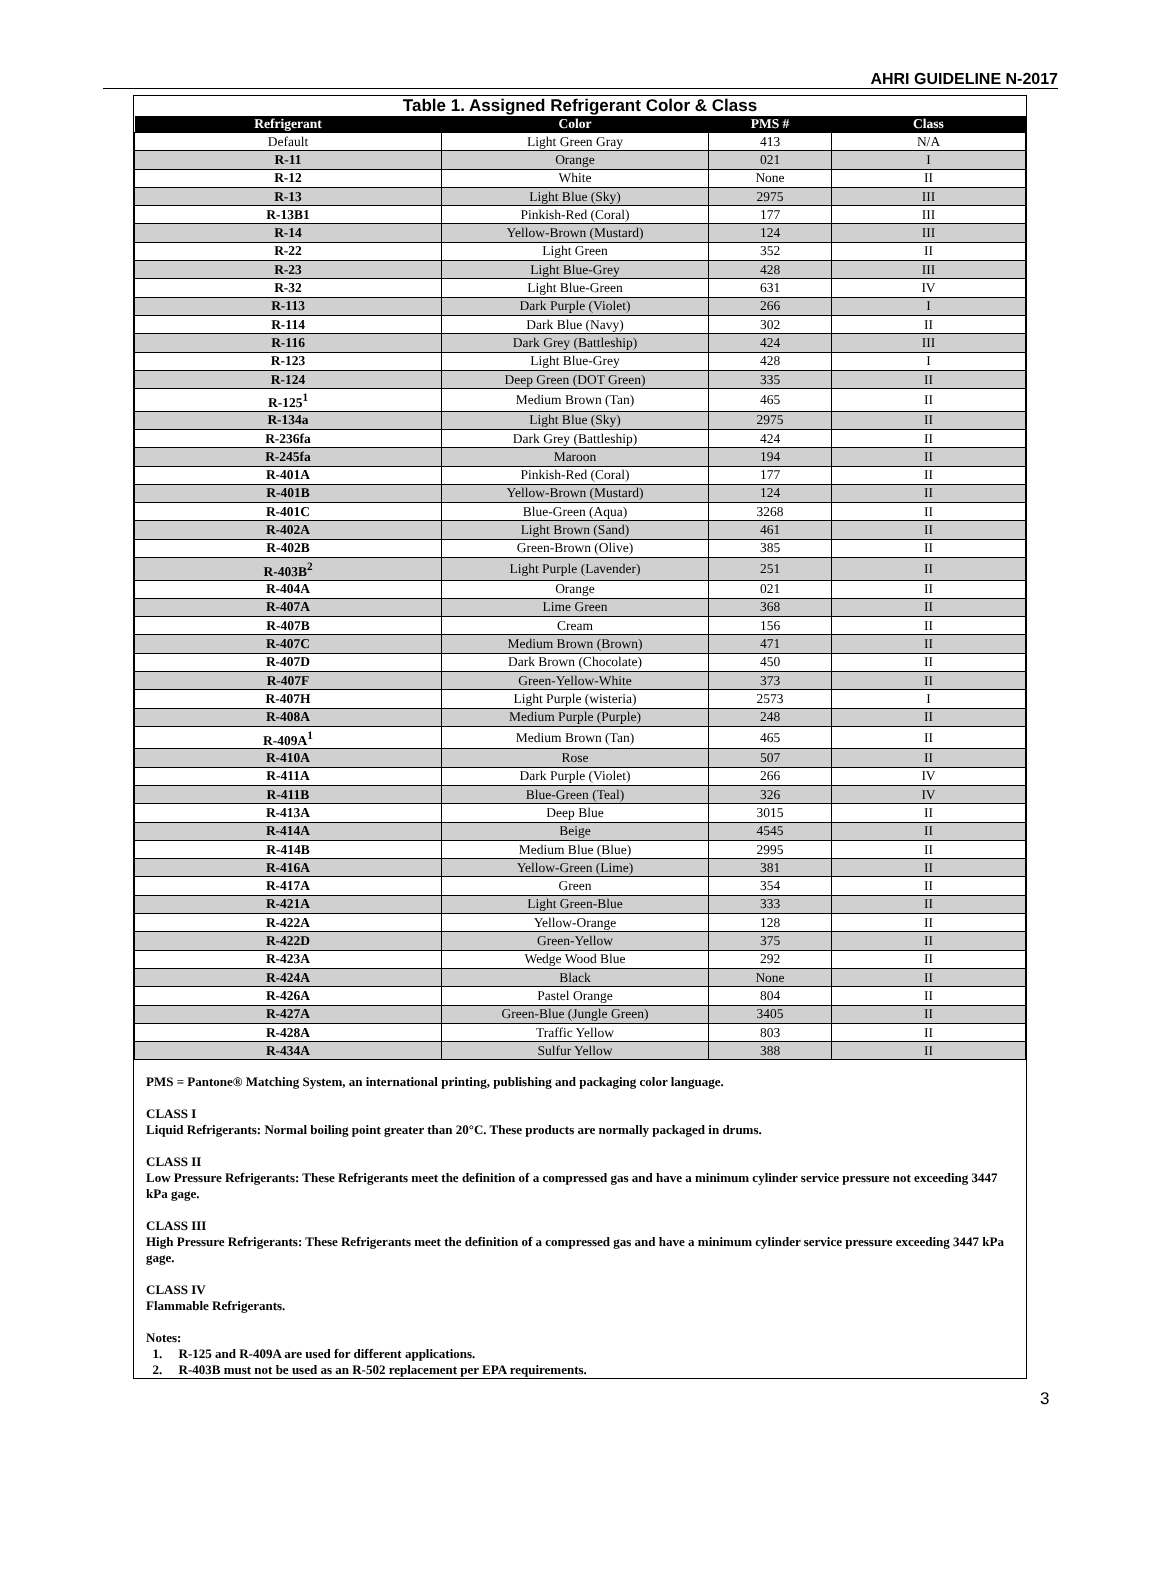AHRI GUIDELINE N-2017
Table 1. Assigned Refrigerant Color & Class
| Refrigerant | Color | PMS # | Class |
| --- | --- | --- | --- |
| Default | Light Green Gray | 413 | N/A |
| R-11 | Orange | 021 | I |
| R-12 | White | None | II |
| R-13 | Light Blue (Sky) | 2975 | III |
| R-13B1 | Pinkish-Red (Coral) | 177 | III |
| R-14 | Yellow-Brown (Mustard) | 124 | III |
| R-22 | Light Green | 352 | II |
| R-23 | Light Blue-Grey | 428 | III |
| R-32 | Light Blue-Green | 631 | IV |
| R-113 | Dark Purple (Violet) | 266 | I |
| R-114 | Dark Blue (Navy) | 302 | II |
| R-116 | Dark Grey (Battleship) | 424 | III |
| R-123 | Light Blue-Grey | 428 | I |
| R-124 | Deep Green (DOT Green) | 335 | II |
| R-125<sup>1</sup> | Medium Brown (Tan) | 465 | II |
| R-134a | Light Blue (Sky) | 2975 | II |
| R-236fa | Dark Grey (Battleship) | 424 | II |
| R-245fa | Maroon | 194 | II |
| R-401A | Pinkish-Red (Coral) | 177 | II |
| R-401B | Yellow-Brown (Mustard) | 124 | II |
| R-401C | Blue-Green (Aqua) | 3268 | II |
| R-402A | Light Brown (Sand) | 461 | II |
| R-402B | Green-Brown (Olive) | 385 | II |
| R-403B<sup>2</sup> | Light Purple (Lavender) | 251 | II |
| R-404A | Orange | 021 | II |
| R-407A | Lime Green | 368 | II |
| R-407B | Cream | 156 | II |
| R-407C | Medium Brown (Brown) | 471 | II |
| R-407D | Dark Brown (Chocolate) | 450 | II |
| R-407F | Green-Yellow-White | 373 | II |
| R-407H | Light Purple (wisteria) | 2573 | I |
| R-408A | Medium Purple (Purple) | 248 | II |
| R-409A<sup>1</sup> | Medium Brown (Tan) | 465 | II |
| R-410A | Rose | 507 | II |
| R-411A | Dark Purple (Violet) | 266 | IV |
| R-411B | Blue-Green (Teal) | 326 | IV |
| R-413A | Deep Blue | 3015 | II |
| R-414A | Beige | 4545 | II |
| R-414B | Medium Blue (Blue) | 2995 | II |
| R-416A | Yellow-Green (Lime) | 381 | II |
| R-417A | Green | 354 | II |
| R-421A | Light Green-Blue | 333 | II |
| R-422A | Yellow-Orange | 128 | II |
| R-422D | Green-Yellow | 375 | II |
| R-423A | Wedge Wood Blue | 292 | II |
| R-424A | Black | None | II |
| R-426A | Pastel Orange | 804 | II |
| R-427A | Green-Blue (Jungle Green) | 3405 | II |
| R-428A | Traffic Yellow | 803 | II |
| R-434A | Sulfur Yellow | 388 | II |
PMS = Pantone® Matching System, an international printing, publishing and packaging color language.
CLASS I
Liquid Refrigerants: Normal boiling point greater than 20°C. These products are normally packaged in drums.
CLASS II
Low Pressure Refrigerants: These Refrigerants meet the definition of a compressed gas and have a minimum cylinder service pressure not exceeding 3447 kPa gage.
CLASS III
High Pressure Refrigerants: These Refrigerants meet the definition of a compressed gas and have a minimum cylinder service pressure exceeding 3447 kPa gage.
CLASS IV
Flammable Refrigerants.
Notes:
1. R-125 and R-409A are used for different applications.
2. R-403B must not be used as an R-502 replacement per EPA requirements.
3